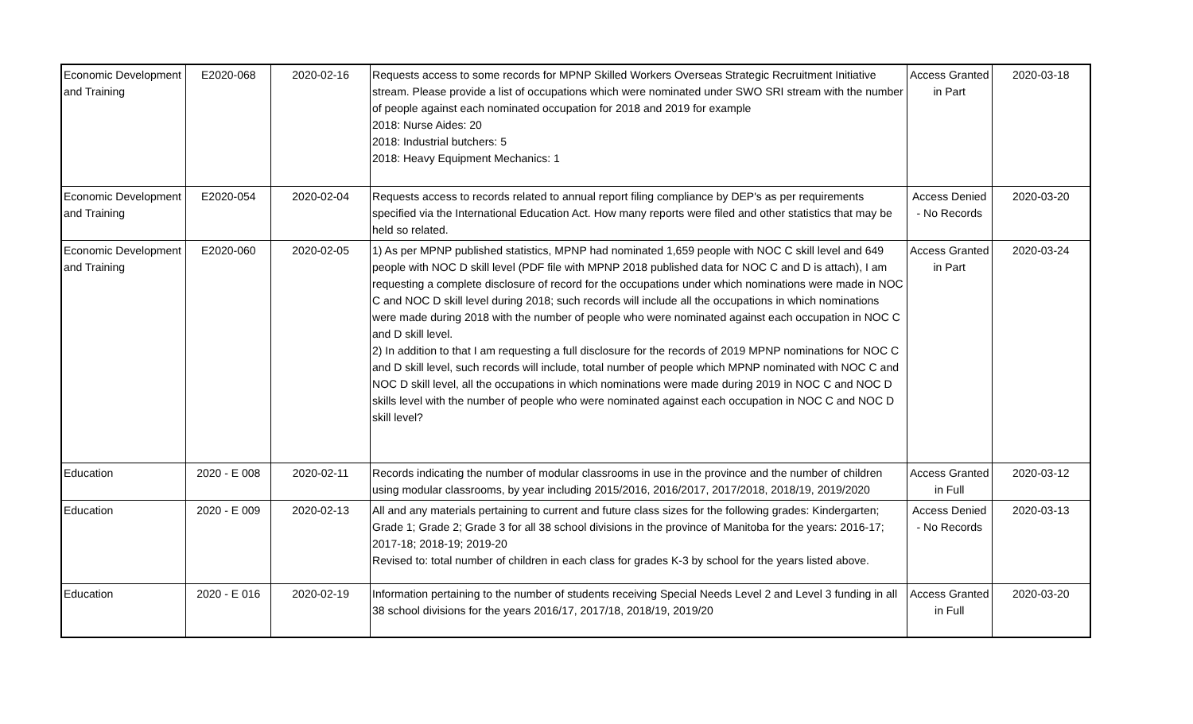| Economic Development and Training | E2020-068 | 2020-02-16 | Requests access to some records for MPNP Skilled Workers Overseas Strategic Recruitment Initiative stream. Please provide a list of occupations which were nominated under SWO SRI stream with the number of people against each nominated occupation for 2018 and 2019 for example 2018: Nurse Aides: 20 2018: Industrial butchers: 5 2018: Heavy Equipment Mechanics: 1 | Access Granted in Part | 2020-03-18 |
| Economic Development and Training | E2020-054 | 2020-02-04 | Requests access to records related to annual report filing compliance by DEP's as per requirements specified via the International Education Act. How many reports were filed and other statistics that may be held so related. | Access Denied - No Records | 2020-03-20 |
| Economic Development and Training | E2020-060 | 2020-02-05 | 1) As per MPNP published statistics, MPNP had nominated 1,659 people with NOC C skill level and 649 people with NOC D skill level (PDF file with MPNP 2018 published data for NOC C and D is attach), I am requesting a complete disclosure of record for the occupations under which nominations were made in NOC C and NOC D skill level during 2018; such records will include all the occupations in which nominations were made during 2018 with the number of people who were nominated against each occupation in NOC C and D skill level. 2) In addition to that I am requesting a full disclosure for the records of 2019 MPNP nominations for NOC C and D skill level, such records will include, total number of people which MPNP nominated with NOC C and NOC D skill level, all the occupations in which nominations were made during 2019 in NOC C and NOC D skills level with the number of people who were nominated against each occupation in NOC C and NOC D skill level? | Access Granted in Part | 2020-03-24 |
| Education | 2020 - E 008 | 2020-02-11 | Records indicating the number of modular classrooms in use in the province and the number of children using modular classrooms, by year including 2015/2016, 2016/2017, 2017/2018, 2018/19, 2019/2020 | Access Granted in Full | 2020-03-12 |
| Education | 2020 - E 009 | 2020-02-13 | All and any materials pertaining to current and future class sizes for the following grades: Kindergarten; Grade 1; Grade 2; Grade 3 for all 38 school divisions in the province of Manitoba for the years: 2016-17; 2017-18; 2018-19; 2019-20 Revised to: total number of children in each class for grades K-3 by school for the years listed above. | Access Denied - No Records | 2020-03-13 |
| Education | 2020 - E 016 | 2020-02-19 | Information pertaining to the number of students receiving Special Needs Level 2 and Level 3 funding in all 38 school divisions for the years 2016/17, 2017/18, 2018/19, 2019/20 | Access Granted in Full | 2020-03-20 |